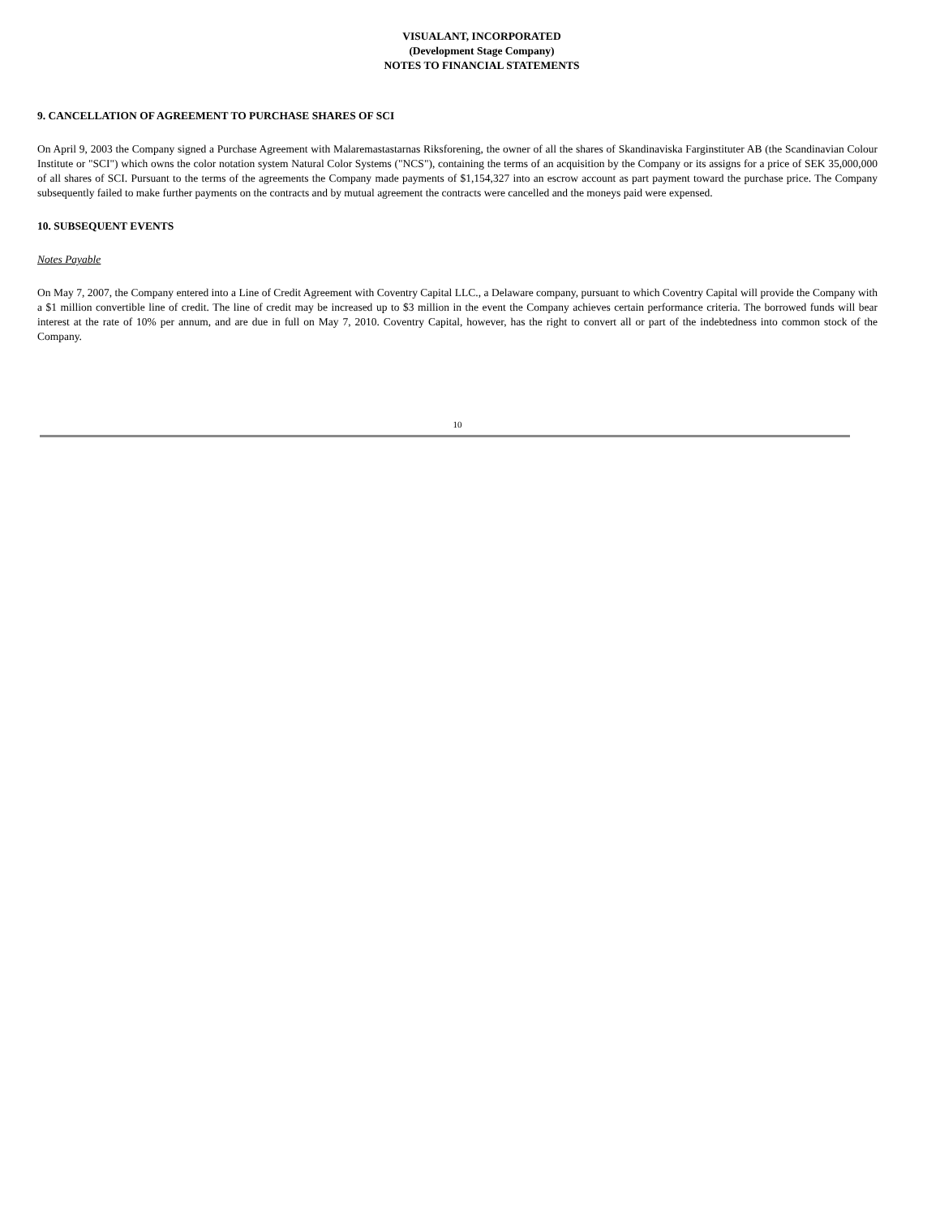VISUALANT, INCORPORATED
(Development Stage Company)
NOTES TO FINANCIAL STATEMENTS
9. CANCELLATION OF AGREEMENT TO PURCHASE SHARES OF SCI
On April 9, 2003 the Company signed a Purchase Agreement with Malaremastastarnas Riksforening, the owner of all the shares of Skandinaviska Farginstituter AB (the Scandinavian Colour Institute or "SCI") which owns the color notation system Natural Color Systems ("NCS"), containing the terms of an acquisition by the Company or its assigns for a price of SEK 35,000,000 of all shares of SCI. Pursuant to the terms of the agreements the Company made payments of $1,154,327 into an escrow account as part payment toward the purchase price. The Company subsequently failed to make further payments on the contracts and by mutual agreement the contracts were cancelled and the moneys paid were expensed.
10. SUBSEQUENT EVENTS
Notes Payable
On May 7, 2007, the Company entered into a Line of Credit Agreement with Coventry Capital LLC., a Delaware company, pursuant to which Coventry Capital will provide the Company with a $1 million convertible line of credit. The line of credit may be increased up to $3 million in the event the Company achieves certain performance criteria. The borrowed funds will bear interest at the rate of 10% per annum, and are due in full on May 7, 2010. Coventry Capital, however, has the right to convert all or part of the indebtedness into common stock of the Company.
10